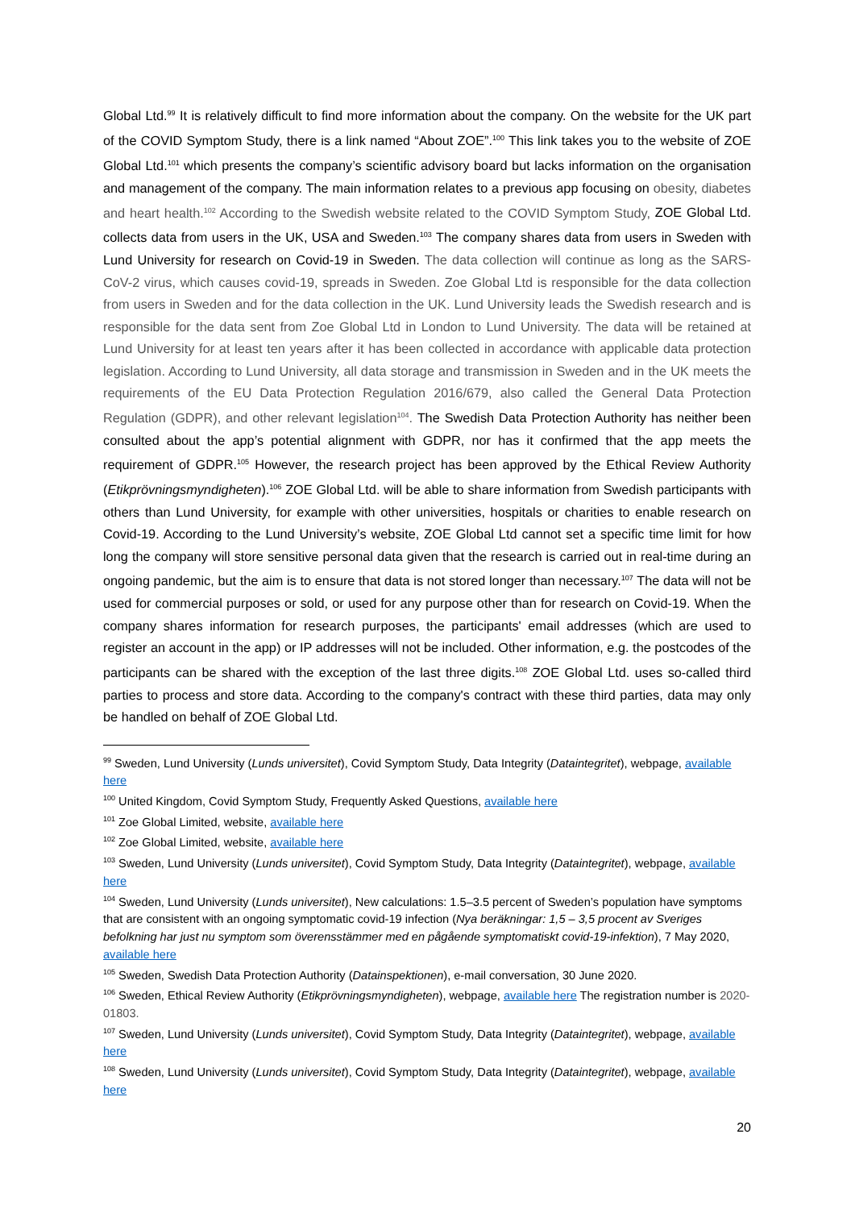Global Ltd.<sup>99</sup> It is relatively difficult to find more information about the company. On the website for the UK part of the COVID Symptom Study, there is a link named “About ZOE”.<sup>100</sup> This link takes you to the website of ZOE Global Ltd.<sup>101</sup> which presents the company’s scientific advisory board but lacks information on the organisation and management of the company. The main information relates to a previous app focusing on obesity, diabetes and heart health.<sup>102</sup> According to the Swedish website related to the COVID Symptom Study, ZOE Global Ltd. collects data from users in the UK, USA and Sweden.<sup>103</sup> The company shares data from users in Sweden with Lund University for research on Covid-19 in Sweden. The data collection will continue as long as the SARS-CoV-2 virus, which causes covid-19, spreads in Sweden. Zoe Global Ltd is responsible for the data collection from users in Sweden and for the data collection in the UK. Lund University leads the Swedish research and is responsible for the data sent from Zoe Global Ltd in London to Lund University. The data will be retained at Lund University for at least ten years after it has been collected in accordance with applicable data protection legislation. According to Lund University, all data storage and transmission in Sweden and in the UK meets the requirements of the EU Data Protection Regulation 2016/679, also called the General Data Protection Regulation (GDPR), and other relevant legislation<sup>104</sup>. The Swedish Data Protection Authority has neither been consulted about the app’s potential alignment with GDPR, nor has it confirmed that the app meets the requirement of GDPR.<sup>105</sup> However, the research project has been approved by the Ethical Review Authority (Etikprövningsmyndigheten).<sup>106</sup> ZOE Global Ltd. will be able to share information from Swedish participants with others than Lund University, for example with other universities, hospitals or charities to enable research on Covid-19. According to the Lund University’s website, ZOE Global Ltd cannot set a specific time limit for how long the company will store sensitive personal data given that the research is carried out in real-time during an ongoing pandemic, but the aim is to ensure that data is not stored longer than necessary.<sup>107</sup> The data will not be used for commercial purposes or sold, or used for any purpose other than for research on Covid-19. When the company shares information for research purposes, the participants' email addresses (which are used to register an account in the app) or IP addresses will not be included. Other information, e.g. the postcodes of the participants can be shared with the exception of the last three digits.<sup>108</sup> ZOE Global Ltd. uses so-called third parties to process and store data. According to the company's contract with these third parties, data may only be handled on behalf of ZOE Global Ltd.
<sup>99</sup> Sweden, Lund University (Lunds universitet), Covid Symptom Study, Data Integrity (Dataintegritet), webpage, available here
<sup>100</sup> United Kingdom, Covid Symptom Study, Frequently Asked Questions, available here
<sup>101</sup> Zoe Global Limited, website, available here
<sup>102</sup> Zoe Global Limited, website, available here
<sup>103</sup> Sweden, Lund University (Lunds universitet), Covid Symptom Study, Data Integrity (Dataintegritet), webpage, available here
<sup>104</sup> Sweden, Lund University (Lunds universitet), New calculations: 1.5–3.5 percent of Sweden’s population have symptoms that are consistent with an ongoing symptomatic covid-19 infection (Nya beräkningar: 1,5 – 3,5 procent av Sveriges befolkning har just nu symptom som överensstämmer med en pågående symptomatiskt covid-19-infektion), 7 May 2020, available here
<sup>105</sup> Sweden, Swedish Data Protection Authority (Datainspektionen), e-mail conversation, 30 June 2020.
<sup>106</sup> Sweden, Ethical Review Authority (Etikprövningsmyndigheten), webpage, available here The registration number is 2020-01803.
<sup>107</sup> Sweden, Lund University (Lunds universitet), Covid Symptom Study, Data Integrity (Dataintegritet), webpage, available here
<sup>108</sup> Sweden, Lund University (Lunds universitet), Covid Symptom Study, Data Integrity (Dataintegritet), webpage, available here
20